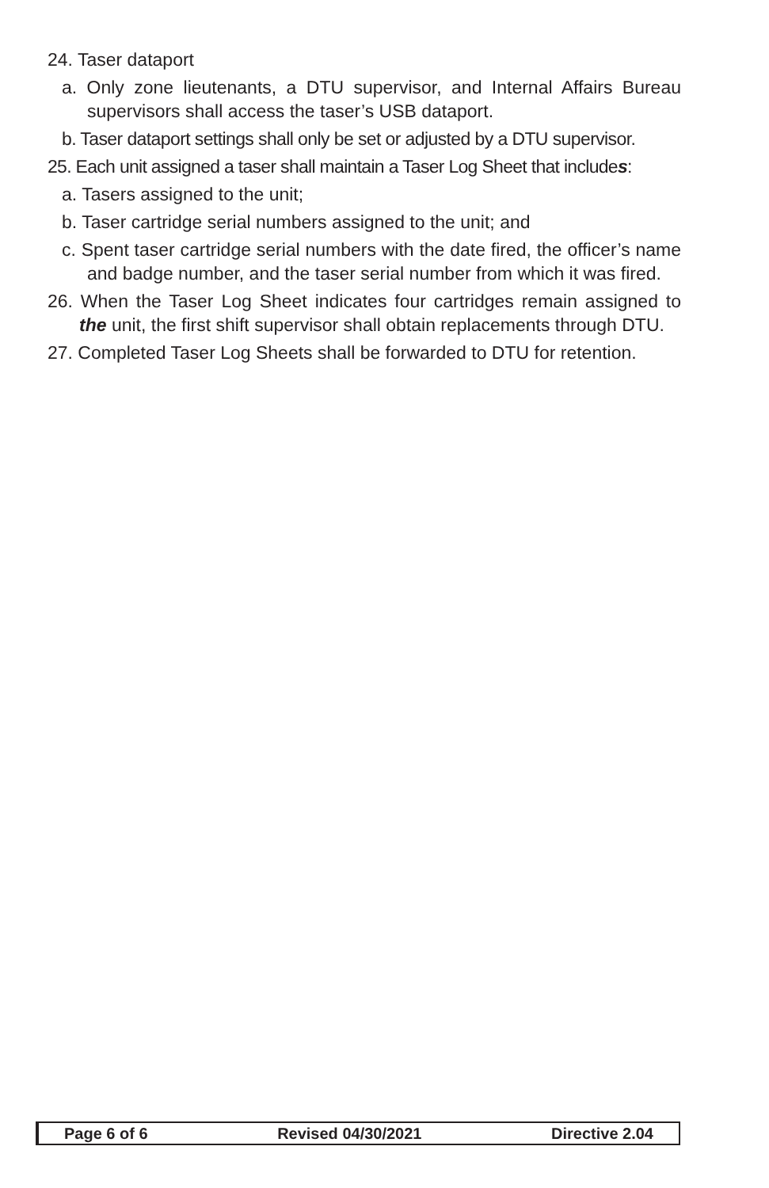24. Taser dataport
a. Only zone lieutenants, a DTU supervisor, and Internal Affairs Bureau supervisors shall access the taser’s USB dataport.
b. Taser dataport settings shall only be set or adjusted by a DTU supervisor.
25. Each unit assigned a taser shall maintain a Taser Log Sheet that includes:
a. Tasers assigned to the unit;
b. Taser cartridge serial numbers assigned to the unit; and
c. Spent taser cartridge serial numbers with the date fired, the officer’s name and badge number, and the taser serial number from which it was fired.
26. When the Taser Log Sheet indicates four cartridges remain assigned to the unit, the first shift supervisor shall obtain replacements through DTU.
27. Completed Taser Log Sheets shall be forwarded to DTU for retention.
Page 6 of 6 Revised 04/30/2021 Directive 2.04